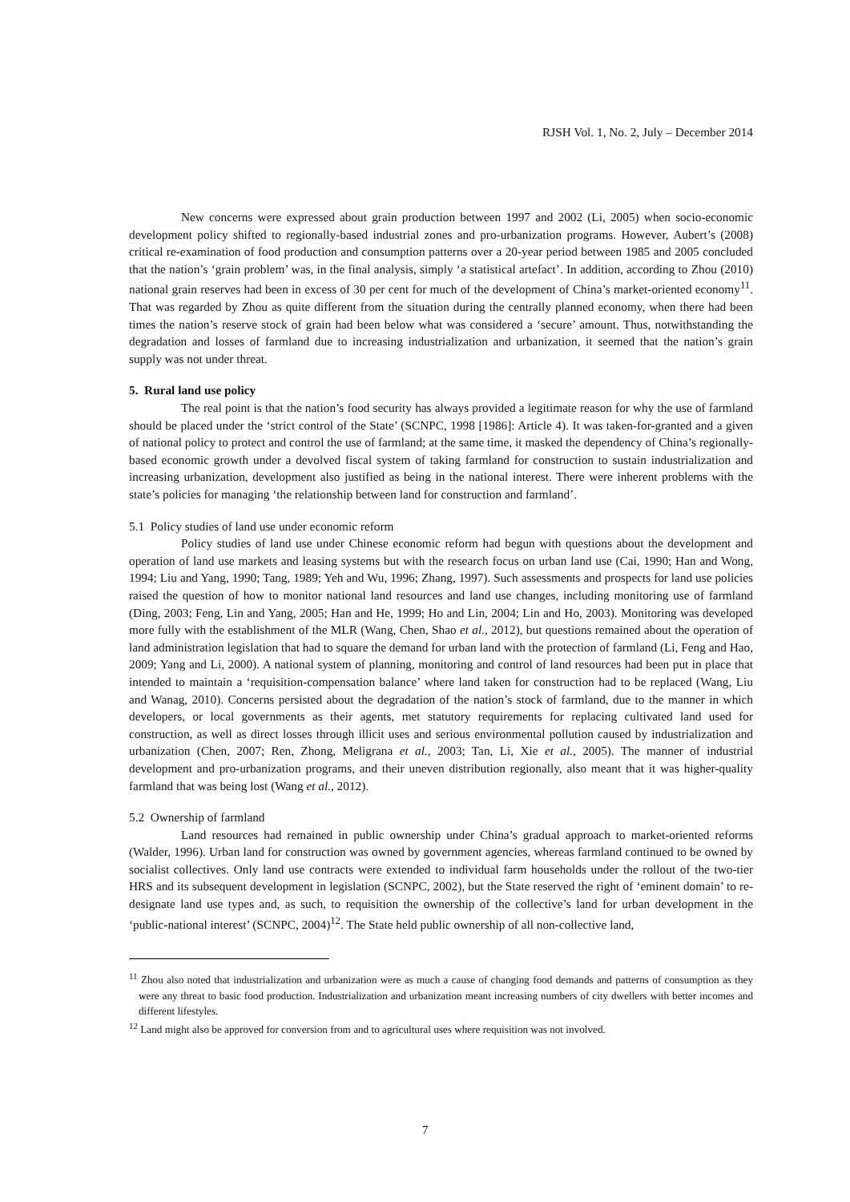RJSH Vol. 1, No. 2, July – December 2014
New concerns were expressed about grain production between 1997 and 2002 (Li, 2005) when socio-economic development policy shifted to regionally-based industrial zones and pro-urbanization programs. However, Aubert’s (2008) critical re-examination of food production and consumption patterns over a 20-year period between 1985 and 2005 concluded that the nation’s ‘grain problem’ was, in the final analysis, simply ‘a statistical artefact’. In addition, according to Zhou (2010) national grain reserves had been in excess of 30 per cent for much of the development of China’s market-oriented economy<sup>11</sup>. That was regarded by Zhou as quite different from the situation during the centrally planned economy, when there had been times the nation’s reserve stock of grain had been below what was considered a ‘secure’ amount. Thus, notwithstanding the degradation and losses of farmland due to increasing industrialization and urbanization, it seemed that the nation’s grain supply was not under threat.
5. Rural land use policy
The real point is that the nation’s food security has always provided a legitimate reason for why the use of farmland should be placed under the ‘strict control of the State’ (SCNPC, 1998 [1986]: Article 4). It was taken-for-granted and a given of national policy to protect and control the use of farmland; at the same time, it masked the dependency of China’s regionally-based economic growth under a devolved fiscal system of taking farmland for construction to sustain industrialization and increasing urbanization, development also justified as being in the national interest. There were inherent problems with the state’s policies for managing ‘the relationship between land for construction and farmland’.
5.1 Policy studies of land use under economic reform
Policy studies of land use under Chinese economic reform had begun with questions about the development and operation of land use markets and leasing systems but with the research focus on urban land use (Cai, 1990; Han and Wong, 1994; Liu and Yang, 1990; Tang, 1989; Yeh and Wu, 1996; Zhang, 1997). Such assessments and prospects for land use policies raised the question of how to monitor national land resources and land use changes, including monitoring use of farmland (Ding, 2003; Feng, Lin and Yang, 2005; Han and He, 1999; Ho and Lin, 2004; Lin and Ho, 2003). Monitoring was developed more fully with the establishment of the MLR (Wang, Chen, Shao et al., 2012), but questions remained about the operation of land administration legislation that had to square the demand for urban land with the protection of farmland (Li, Feng and Hao, 2009; Yang and Li, 2000). A national system of planning, monitoring and control of land resources had been put in place that intended to maintain a ‘requisition-compensation balance’ where land taken for construction had to be replaced (Wang, Liu and Wanag, 2010). Concerns persisted about the degradation of the nation’s stock of farmland, due to the manner in which developers, or local governments as their agents, met statutory requirements for replacing cultivated land used for construction, as well as direct losses through illicit uses and serious environmental pollution caused by industrialization and urbanization (Chen, 2007; Ren, Zhong, Meligrana et al., 2003; Tan, Li, Xie et al., 2005). The manner of industrial development and pro-urbanization programs, and their uneven distribution regionally, also meant that it was higher-quality farmland that was being lost (Wang et al., 2012).
5.2 Ownership of farmland
Land resources had remained in public ownership under China’s gradual approach to market-oriented reforms (Walder, 1996). Urban land for construction was owned by government agencies, whereas farmland continued to be owned by socialist collectives. Only land use contracts were extended to individual farm households under the rollout of the two-tier HRS and its subsequent development in legislation (SCNPC, 2002), but the State reserved the right of ‘eminent domain’ to re-designate land use types and, as such, to requisition the ownership of the collective’s land for urban development in the ‘public-national interest’ (SCNPC, 2004)<sup>12</sup>. The State held public ownership of all non-collective land,
<sup>11</sup> Zhou also noted that industrialization and urbanization were as much a cause of changing food demands and patterns of consumption as they were any threat to basic food production. Industrialization and urbanization meant increasing numbers of city dwellers with better incomes and different lifestyles.
<sup>12</sup> Land might also be approved for conversion from and to agricultural uses where requisition was not involved.
7